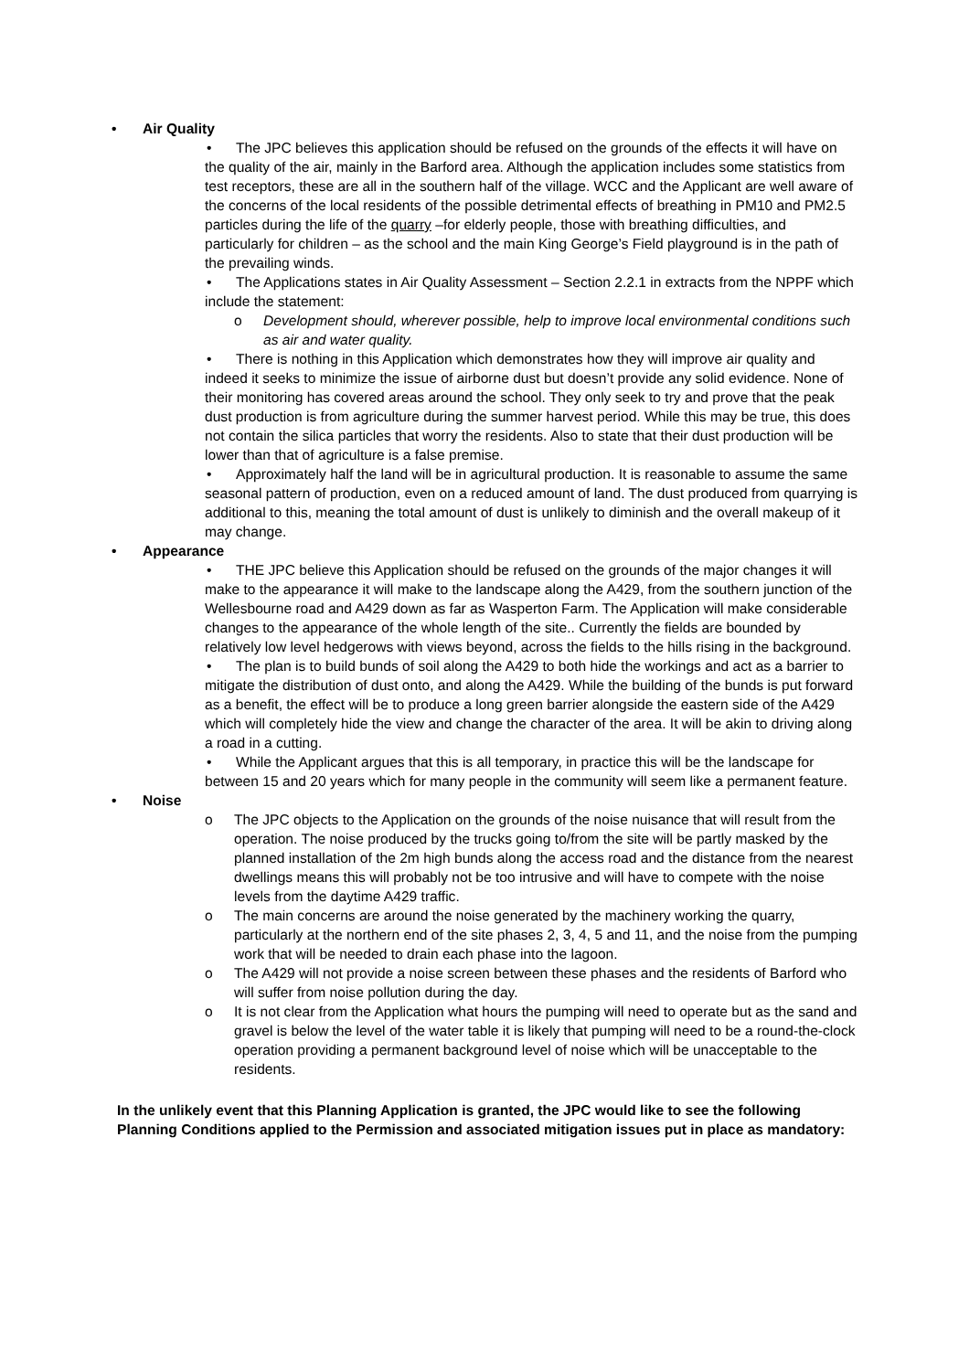• Air Quality
• The JPC believes this application should be refused on the grounds of the effects it will have on the quality of the air, mainly in the Barford area. Although the application includes some statistics from test receptors, these are all in the southern half of the village. WCC and the Applicant are well aware of the concerns of the local residents of the possible detrimental effects of breathing in PM10 and PM2.5 particles during the life of the quarry –for elderly people, those with breathing difficulties, and particularly for children – as the school and the main King George’s Field playground is in the path of the prevailing winds.
• The Applications states in Air Quality Assessment – Section 2.2.1 in extracts from the NPPF which include the statement:
o Development should, wherever possible, help to improve local environmental conditions such as air and water quality.
• There is nothing in this Application which demonstrates how they will improve air quality and indeed it seeks to minimize the issue of airborne dust but doesn’t provide any solid evidence. None of their monitoring has covered areas around the school. They only seek to try and prove that the peak dust production is from agriculture during the summer harvest period. While this may be true, this does not contain the silica particles that worry the residents. Also to state that their dust production will be lower than that of agriculture is a false premise.
• Approximately half the land will be in agricultural production. It is reasonable to assume the same seasonal pattern of production, even on a reduced amount of land. The dust produced from quarrying is additional to this, meaning the total amount of dust is unlikely to diminish and the overall makeup of it may change.
• Appearance
• THE JPC believe this Application should be refused on the grounds of the major changes it will make to the appearance it will make to the landscape along the A429, from the southern junction of the Wellesbourne road and A429 down as far as Wasperton Farm. The Application will make considerable changes to the appearance of the whole length of the site.. Currently the fields are bounded by relatively low level hedgerows with views beyond, across the fields to the hills rising in the background.
• The plan is to build bunds of soil along the A429 to both hide the workings and act as a barrier to mitigate the distribution of dust onto, and along the A429. While the building of the bunds is put forward as a benefit, the effect will be to produce a long green barrier alongside the eastern side of the A429 which will completely hide the view and change the character of the area. It will be akin to driving along a road in a cutting.
• While the Applicant argues that this is all temporary, in practice this will be the landscape for between 15 and 20 years which for many people in the community will seem like a permanent feature.
• Noise
o The JPC objects to the Application on the grounds of the noise nuisance that will result from the operation. The noise produced by the trucks going to/from the site will be partly masked by the planned installation of the 2m high bunds along the access road and the distance from the nearest dwellings means this will probably not be too intrusive and will have to compete with the noise levels from the daytime A429 traffic.
o The main concerns are around the noise generated by the machinery working the quarry, particularly at the northern end of the site phases 2, 3, 4, 5 and 11, and the noise from the pumping work that will be needed to drain each phase into the lagoon.
o The A429 will not provide a noise screen between these phases and the residents of Barford who will suffer from noise pollution during the day.
o It is not clear from the Application what hours the pumping will need to operate but as the sand and gravel is below the level of the water table it is likely that pumping will need to be a round-the-clock operation providing a permanent background level of noise which will be unacceptable to the residents.
In the unlikely event that this Planning Application is granted, the JPC would like to see the following Planning Conditions applied to the Permission and associated mitigation issues put in place as mandatory: